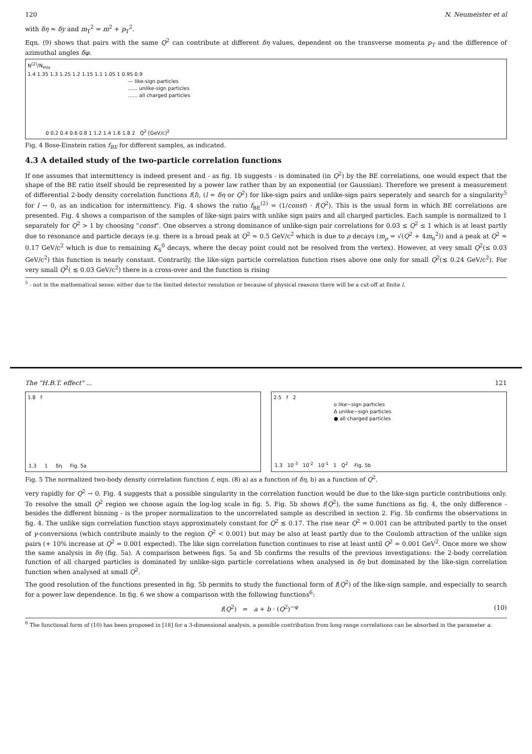120 N. Neumeister et al
with δη ≈ δy and m<sub>T</sub><sup>2</sup> = m<sup>2</sup> + p<sub>T</sub><sup>2</sup>.
Eqn. (9) shows that pairs with the same Q<sup>2</sup> can contribute at different δη values, dependent on the transverse momenta p<sub>T</sub> and the difference of azimuthal angles δφ.
N<sup>(2)</sup>/N<sub>mix</sub>
1.4 1.35 1.3 1.25 1.2 1.15 1.1 1.05 1 0.95 0.9
— like-sign particles
...... unlike-sign particles
...... all charged particles
0 0.2 0.4 0.6 0.8 1 1.2 1.4 1.6 1.8 2 Q<sup>2</sup> [GeV/c]<sup>2</sup>
Fig. 4 Bose-Einstein ratios f<sub>BE</sub> for different samples, as indicated.
4.3 A detailed study of the two-particle correlation functions
If one assumes that intermittency is indeed present and - as fig. 1b suggests - is dominated (in Q<sup>2</sup>) by the BE correlations, one would expect that the shape of the BE ratio itself should be represented by a power law rather than by an exponential (or Gaussian). Therefore we present a measurement of differential 2-body density correlation functions f(l), (l = δη or Q<sup>2</sup>) for like-sign pairs and unlike-sign pairs seperately and search for a singularity<sup>5</sup> for l → 0, as an indication for intermittency. Fig. 4 shows the ratio f<sub>BE</sub><sup>(2)</sup> = (1/const) · f(Q<sup>2</sup>). This is the usual form in which BE correlations are presented. Fig. 4 shows a comparison of the samples of like-sign pairs with unlike sign pairs and all charged particles. Each sample is normalized to 1 separately for Q<sup>2</sup> > 1 by choosing "const". One observes a strong dominance of unlike-sign pair correlations for 0.03 ≤ Q<sup>2</sup> ≤ 1 which is at least partly due to resonance and particle decays (e.g. there is a broad peak at Q<sup>2</sup> ≈ 0.5 GeV/c<sup>2</sup> which is due to ρ decays (m<sub>ρ</sub> = √(Q<sup>2</sup> + 4m<sub>π</sub><sup>2</sup>)) and a peak at Q<sup>2</sup> ≈ 0.17 GeV/c<sup>2</sup> which is due to remaining K<sub>S</sub><sup>0</sup> decays, where the decay point could not be resolved from the vertex). However, at very small Q<sup>2</sup>(≤ 0.03 GeV/c<sup>2</sup>) this function is nearly constant. Contrarily, the like-sign particle correlation function rises above one only for small Q<sup>2</sup>(≲ 0.24 GeV/c<sup>2</sup>). For very small Q<sup>2</sup>( ≲ 0.03 GeV/c<sup>2</sup>) there is a cross-over and the function is rising
<sup>5</sup> - not in the mathematical sense: either due to the limited detector resolution or because of physical reasons there will be a cut-off at finite l.
The "H.B.T. effect" ... 121
1.8 f
1.3 1 δη Fig. 5a
2.5 f 2
o like−sign particles
Δ unlike−sign particles
● all charged particles
1.3 10<sup>-3</sup> 10<sup>-2</sup> 10<sup>-1</sup> 1 Q<sup>2</sup> Fig. 5b
Fig. 5 The normalized two-body density correlation function f, eqn. (8) a) as a function of δη, b) as a function of Q<sup>2</sup>.
very rapidly for Q<sup>2</sup> → 0. Fig. 4 suggests that a possible singularity in the correlation function would be due to the like-sign particle contributions only. To resolve the small Q<sup>2</sup> region we choose again the log-log scale in fig. 5. Fig. 5b shows f(Q<sup>2</sup>), the same functions as fig. 4, the only difference - besides the different binning - is the proper normalization to the uncorrelated sample as described in section 2. Fig. 5b confirms the observations in fig. 4. The unlike sign correlation function stays approximately constant for Q<sup>2</sup> ≲ 0.17. The rise near Q<sup>2</sup> = 0.001 can be attributed partly to the onset of γ-conversions (which contribute mainly to the region Q<sup>2</sup> < 0.001) but may be also at least partly due to the Coulomb attraction of the unlike sign pairs (+ 10% increase at Q<sup>2</sup> = 0.001 expected). The like sign correlation function continues to rise at least until Q<sup>2</sup> = 0.001 GeV<sup>2</sup>. Once more we show the same analysis in δη (fig. 5a). A comparison between figs. 5a and 5b confirms the results of the previous investigations: the 2-body correlation function of all charged particles is dominated by unlike-sign particle correlations when analysed in δη but dominated by the like-sign correlation function when analysed at small Q<sup>2</sup>.
The good resolution of the functions presented in fig. 5b permits to study the functional form of f(Q<sup>2</sup>) of the like-sign sample, and especially to search for a power law dependence. In fig. 6 we show a comparison with the following functions<sup>6</sup>:
f(Q<sup>2</sup>) = a + b · (Q<sup>2</sup>)<sup>−φ</sup> (10)
<sup>6</sup> The functional form of (10) has been proposed in [18] for a 3-dimensional analysis, a possible contribution from long range correlations can be absorbed in the parameter a.